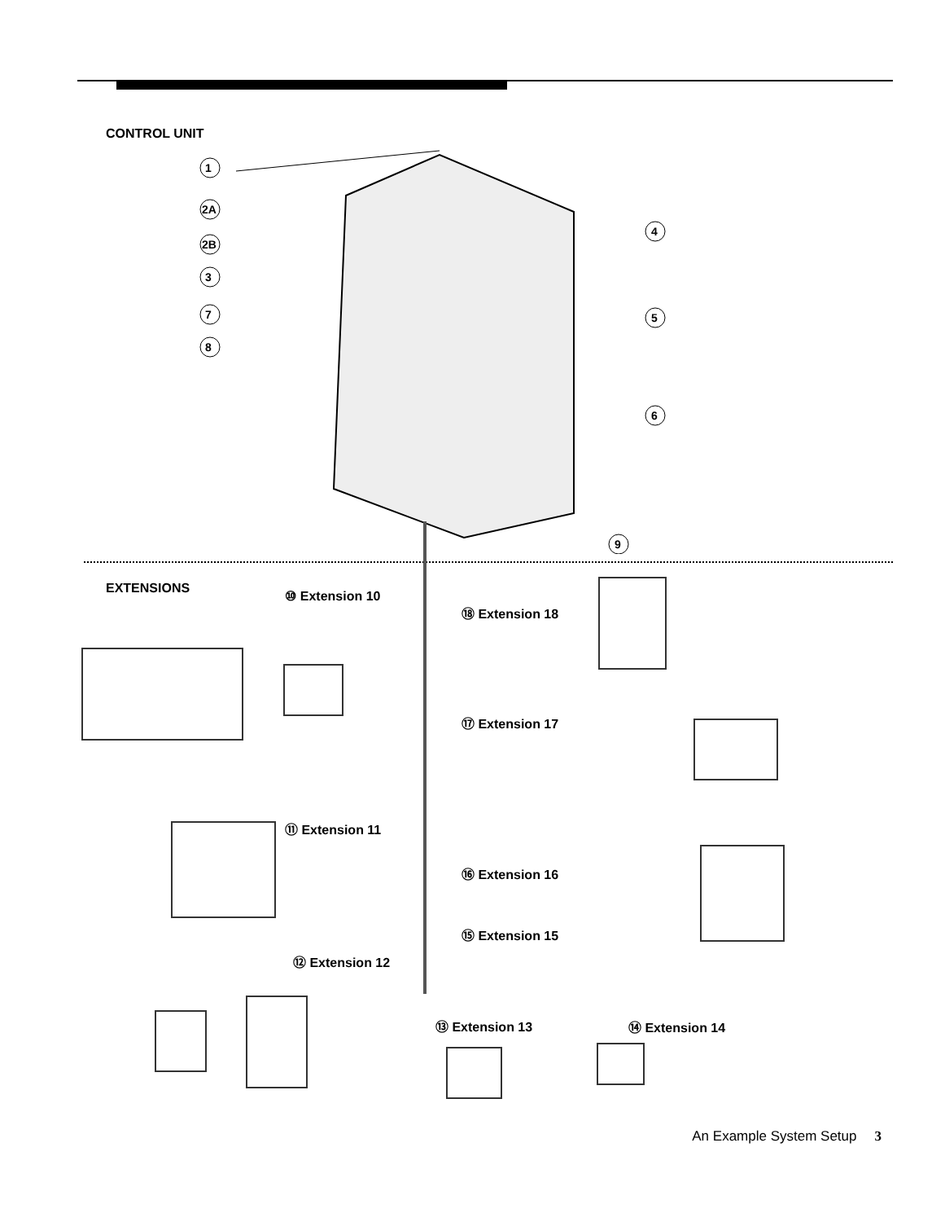CONTROL UNIT
1
2A
2B
3
7
8
4
5
6
9
EXTENSIONS ⑩ Extension 10
⑱ Extension 18
⑰ Extension 17
⑪ Extension 11
⑯ Extension 16
⑮ Extension 15
⑫ Extension 12
⑬ Extension 13 ⑭ Extension 14
An Example System Setup 3